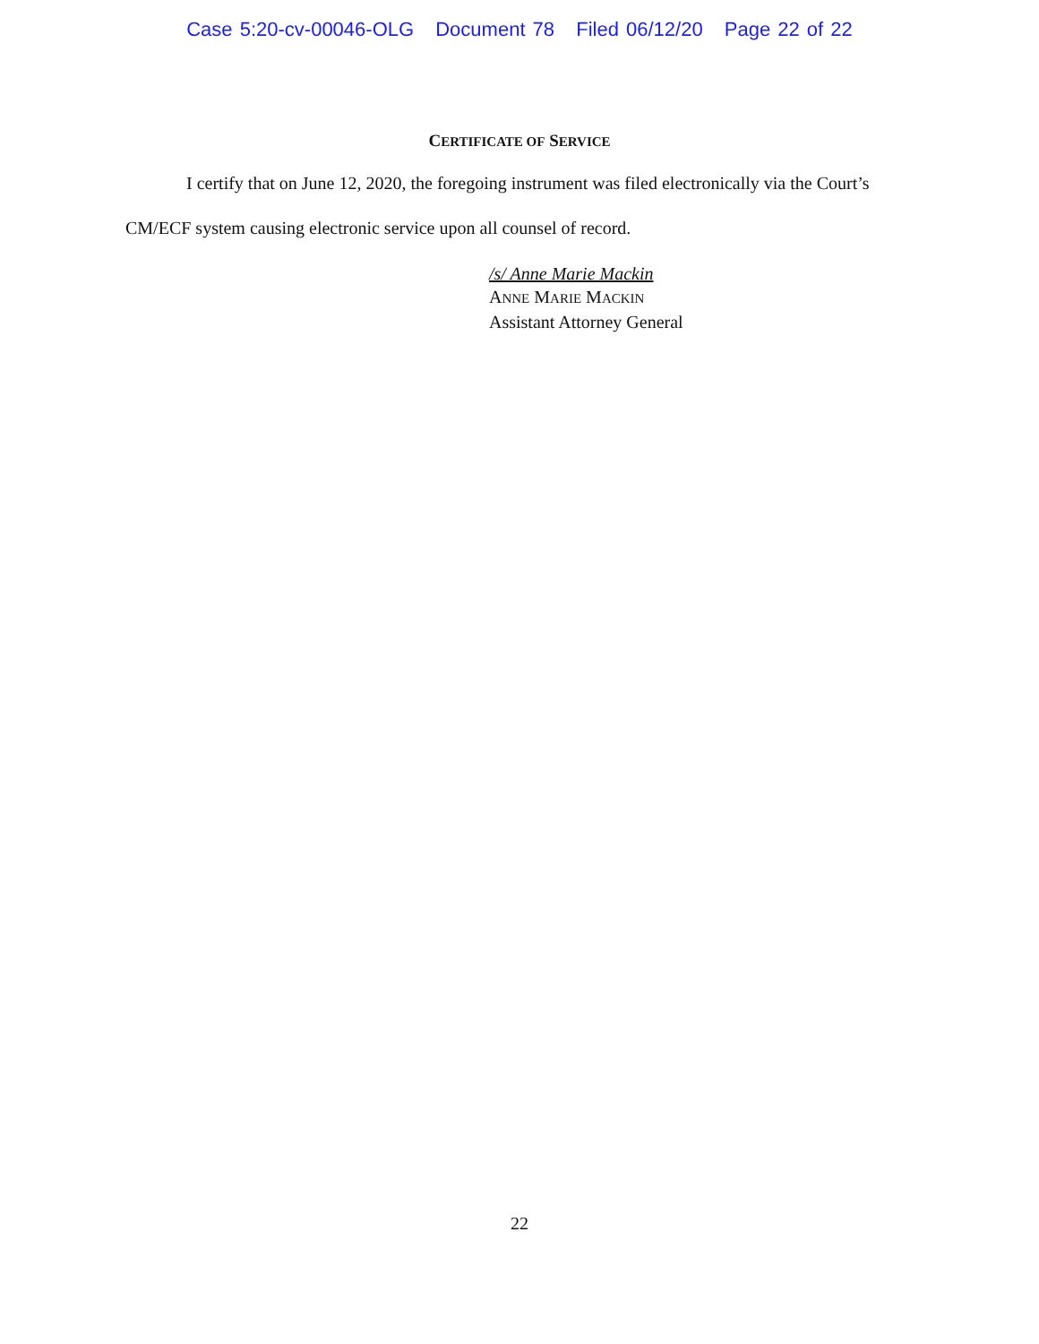Case 5:20-cv-00046-OLG Document 78 Filed 06/12/20 Page 22 of 22
CERTIFICATE OF SERVICE
I certify that on June 12, 2020, the foregoing instrument was filed electronically via the Court’s
CM/ECF system causing electronic service upon all counsel of record.
/s/ Anne Marie Mackin
ANNE MARIE MACKIN
Assistant Attorney General
22